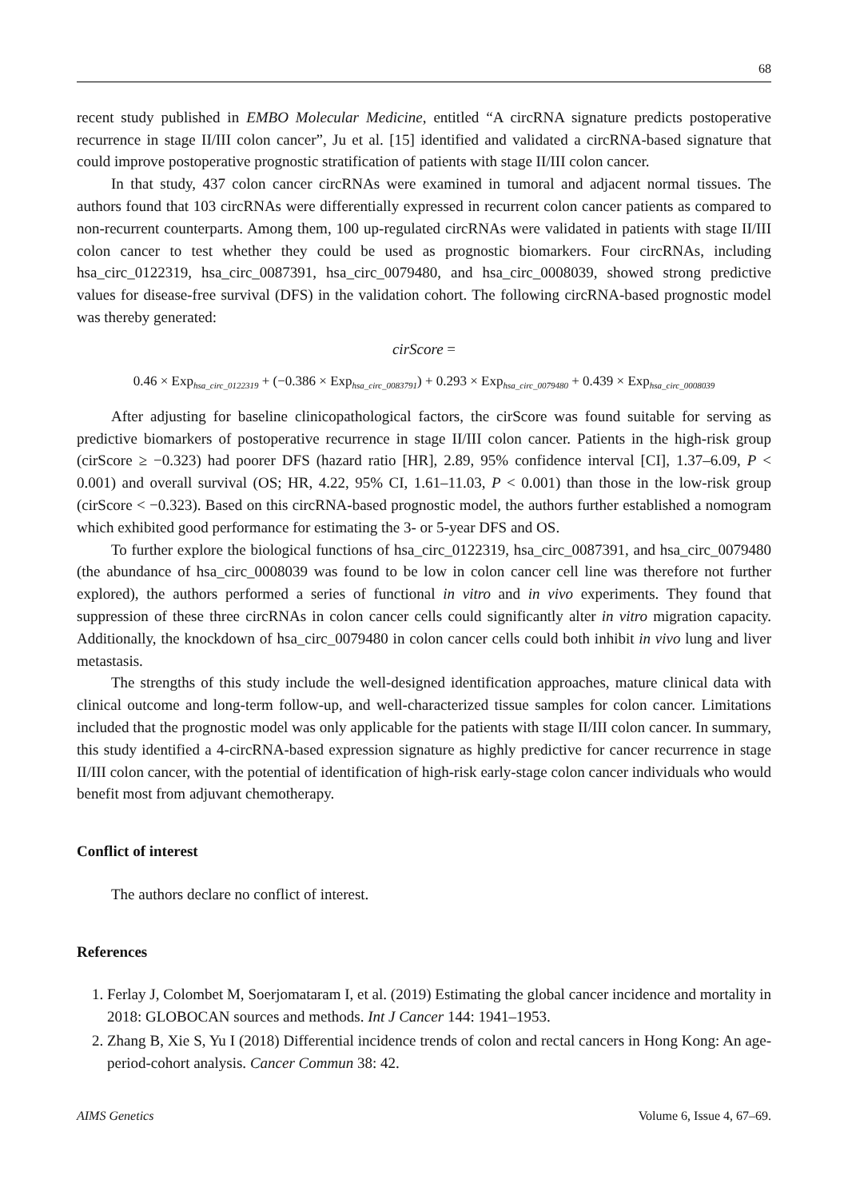68
recent study published in EMBO Molecular Medicine, entitled “A circRNA signature predicts postoperative recurrence in stage II/III colon cancer”, Ju et al. [15] identified and validated a circRNA-based signature that could improve postoperative prognostic stratification of patients with stage II/III colon cancer.
In that study, 437 colon cancer circRNAs were examined in tumoral and adjacent normal tissues. The authors found that 103 circRNAs were differentially expressed in recurrent colon cancer patients as compared to non-recurrent counterparts. Among them, 100 up-regulated circRNAs were validated in patients with stage II/III colon cancer to test whether they could be used as prognostic biomarkers. Four circRNAs, including hsa_circ_0122319, hsa_circ_0087391, hsa_circ_0079480, and hsa_circ_0008039, showed strong predictive values for disease-free survival (DFS) in the validation cohort. The following circRNA-based prognostic model was thereby generated:
cirScore =
0.46 × Exp<sub>hsa_circ_0122319</sub> + (−0.386 × Exp<sub>hsa_circ_0083791</sub>) + 0.293 × Exp<sub>hsa_circ_0079480</sub> + 0.439 × Exp<sub>hsa_circ_0008039</sub>
After adjusting for baseline clinicopathological factors, the cirScore was found suitable for serving as predictive biomarkers of postoperative recurrence in stage II/III colon cancer. Patients in the high-risk group (cirScore ≥ −0.323) had poorer DFS (hazard ratio [HR], 2.89, 95% confidence interval [CI], 1.37–6.09, P < 0.001) and overall survival (OS; HR, 4.22, 95% CI, 1.61–11.03, P < 0.001) than those in the low-risk group (cirScore < −0.323). Based on this circRNA-based prognostic model, the authors further established a nomogram which exhibited good performance for estimating the 3- or 5-year DFS and OS.
To further explore the biological functions of hsa_circ_0122319, hsa_circ_0087391, and hsa_circ_0079480 (the abundance of hsa_circ_0008039 was found to be low in colon cancer cell line was therefore not further explored), the authors performed a series of functional in vitro and in vivo experiments. They found that suppression of these three circRNAs in colon cancer cells could significantly alter in vitro migration capacity. Additionally, the knockdown of hsa_circ_0079480 in colon cancer cells could both inhibit in vivo lung and liver metastasis.
The strengths of this study include the well-designed identification approaches, mature clinical data with clinical outcome and long-term follow-up, and well-characterized tissue samples for colon cancer. Limitations included that the prognostic model was only applicable for the patients with stage II/III colon cancer. In summary, this study identified a 4-circRNA-based expression signature as highly predictive for cancer recurrence in stage II/III colon cancer, with the potential of identification of high-risk early-stage colon cancer individuals who would benefit most from adjuvant chemotherapy.
Conflict of interest
The authors declare no conflict of interest.
References
1. Ferlay J, Colombet M, Soerjomataram I, et al. (2019) Estimating the global cancer incidence and mortality in 2018: GLOBOCAN sources and methods. Int J Cancer 144: 1941–1953.
2. Zhang B, Xie S, Yu I (2018) Differential incidence trends of colon and rectal cancers in Hong Kong: An age-period-cohort analysis. Cancer Commun 38: 42.
AIMS Genetics Volume 6, Issue 4, 67–69.